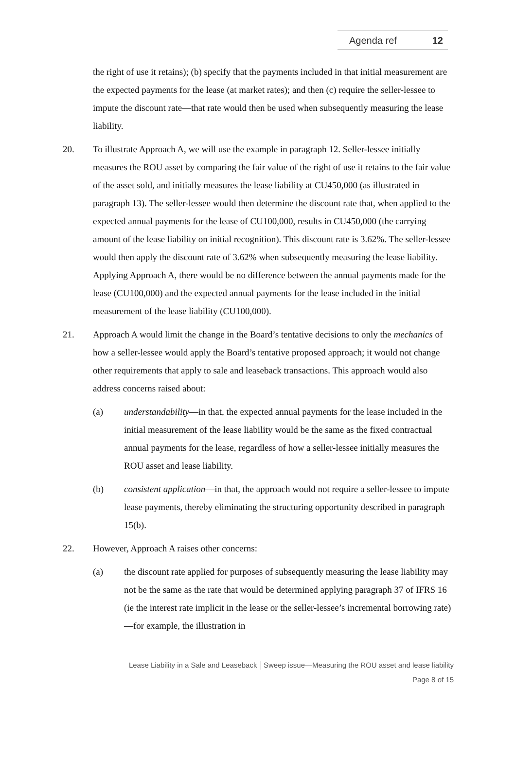Agenda ref 12
the right of use it retains); (b) specify that the payments included in that initial measurement are the expected payments for the lease (at market rates); and then (c) require the seller-lessee to impute the discount rate—that rate would then be used when subsequently measuring the lease liability.
20. To illustrate Approach A, we will use the example in paragraph 12. Seller-lessee initially measures the ROU asset by comparing the fair value of the right of use it retains to the fair value of the asset sold, and initially measures the lease liability at CU450,000 (as illustrated in paragraph 13). The seller-lessee would then determine the discount rate that, when applied to the expected annual payments for the lease of CU100,000, results in CU450,000 (the carrying amount of the lease liability on initial recognition). This discount rate is 3.62%. The seller-lessee would then apply the discount rate of 3.62% when subsequently measuring the lease liability. Applying Approach A, there would be no difference between the annual payments made for the lease (CU100,000) and the expected annual payments for the lease included in the initial measurement of the lease liability (CU100,000).
21. Approach A would limit the change in the Board’s tentative decisions to only the mechanics of how a seller-lessee would apply the Board’s tentative proposed approach; it would not change other requirements that apply to sale and leaseback transactions. This approach would also address concerns raised about:
(a) understandability—in that, the expected annual payments for the lease included in the initial measurement of the lease liability would be the same as the fixed contractual annual payments for the lease, regardless of how a seller-lessee initially measures the ROU asset and lease liability.
(b) consistent application—in that, the approach would not require a seller-lessee to impute lease payments, thereby eliminating the structuring opportunity described in paragraph 15(b).
22. However, Approach A raises other concerns:
(a) the discount rate applied for purposes of subsequently measuring the lease liability may not be the same as the rate that would be determined applying paragraph 37 of IFRS 16 (ie the interest rate implicit in the lease or the seller-lessee’s incremental borrowing rate)—for example, the illustration in
Lease Liability in a Sale and Leaseback │Sweep issue—Measuring the ROU asset and lease liability
Page 8 of 15